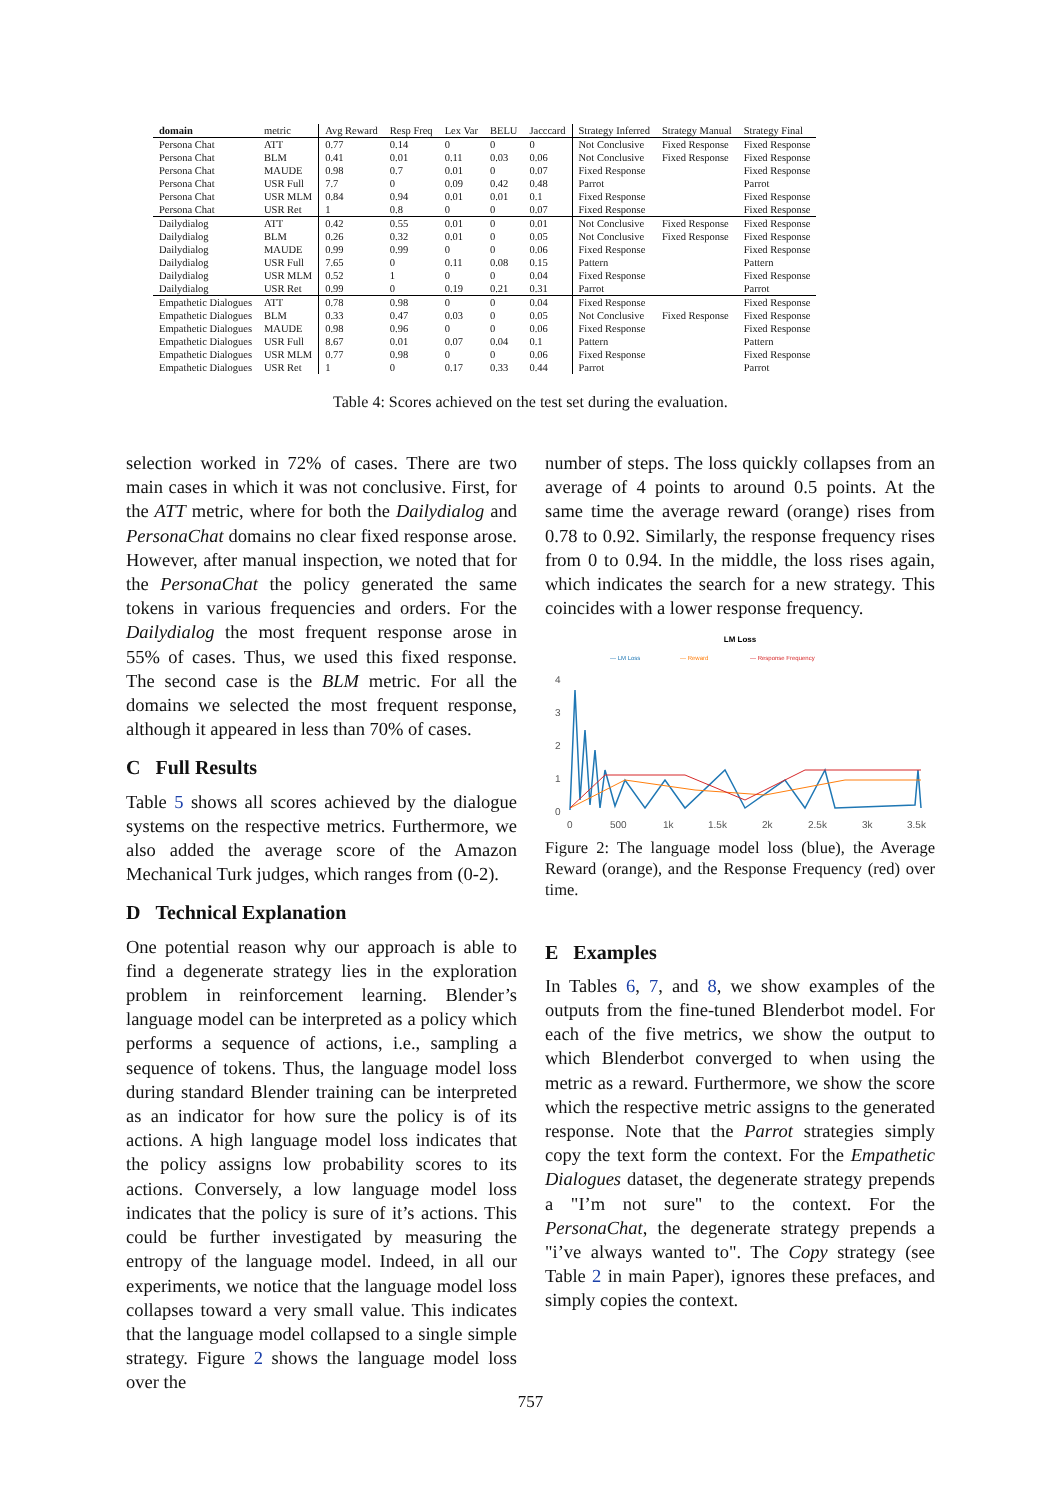| domain | metric | Avg Reward | Resp Freq | Lex Var | BELU | Jacccard | Strategy Inferred | Strategy Manual | Strategy Final |
| --- | --- | --- | --- | --- | --- | --- | --- | --- | --- |
| Persona Chat | ATT | 0.77 | 0.14 | 0 | 0 | 0 | Not Conclusive | Fixed Response | Fixed Response |
| Persona Chat | BLM | 0.41 | 0.01 | 0.11 | 0.03 | 0.06 | Not Conclusive | Fixed Response | Fixed Response |
| Persona Chat | MAUDE | 0.98 | 0.7 | 0.01 | 0 | 0.07 | Fixed Response | | Fixed Response |
| Persona Chat | USR Full | 7.7 | 0 | 0.09 | 0.42 | 0.48 | Parrot | | Parrot |
| Persona Chat | USR MLM | 0.84 | 0.94 | 0.01 | 0.01 | 0.1 | Fixed Response | | Fixed Response |
| Persona Chat | USR Ret | 1 | 0.8 | 0 | 0 | 0.07 | Fixed Response | | Fixed Response |
| Dailydialog | ATT | 0.42 | 0.55 | 0.01 | 0 | 0.01 | Not Conclusive | Fixed Response | Fixed Response |
| Dailydialog | BLM | 0.26 | 0.32 | 0.01 | 0 | 0.05 | Not Conclusive | Fixed Response | Fixed Response |
| Dailydialog | MAUDE | 0.99 | 0.99 | 0 | 0 | 0.06 | Fixed Response | | Fixed Response |
| Dailydialog | USR Full | 7.65 | 0 | 0.11 | 0.08 | 0.15 | Pattern | | Pattern |
| Dailydialog | USR MLM | 0.52 | 1 | 0 | 0 | 0.04 | Fixed Response | | Fixed Response |
| Dailydialog | USR Ret | 0.99 | 0 | 0.19 | 0.21 | 0.31 | Parrot | | Parrot |
| Empathetic Dialogues | ATT | 0.78 | 0.98 | 0 | 0 | 0.04 | Fixed Response | | Fixed Response |
| Empathetic Dialogues | BLM | 0.33 | 0.47 | 0.03 | 0 | 0.05 | Not Conclusive | Fixed Response | Fixed Response |
| Empathetic Dialogues | MAUDE | 0.98 | 0.96 | 0 | 0 | 0.06 | Fixed Response | | Fixed Response |
| Empathetic Dialogues | USR Full | 8.67 | 0.01 | 0.07 | 0.04 | 0.1 | Pattern | | Pattern |
| Empathetic Dialogues | USR MLM | 0.77 | 0.98 | 0 | 0 | 0.06 | Fixed Response | | Fixed Response |
| Empathetic Dialogues | USR Ret | 1 | 0 | 0.17 | 0.33 | 0.44 | Parrot | | Parrot |
Table 4: Scores achieved on the test set during the evaluation.
selection worked in 72% of cases. There are two main cases in which it was not conclusive. First, for the ATT metric, where for both the Dailydialog and PersonaChat domains no clear fixed response arose. However, after manual inspection, we noted that for the PersonaChat the policy generated the same tokens in various frequencies and orders. For the Dailydialog the most frequent response arose in 55% of cases. Thus, we used this fixed response. The second case is the BLM metric. For all the domains we selected the most frequent response, although it appeared in less than 70% of cases.
C Full Results
Table 5 shows all scores achieved by the dialogue systems on the respective metrics. Furthermore, we also added the average score of the Amazon Mechanical Turk judges, which ranges from (0-2).
D Technical Explanation
One potential reason why our approach is able to find a degenerate strategy lies in the exploration problem in reinforcement learning. Blender’s language model can be interpreted as a policy which performs a sequence of actions, i.e., sampling a sequence of tokens. Thus, the language model loss during standard Blender training can be interpreted as an indicator for how sure the policy is of its actions. A high language model loss indicates that the policy assigns low probability scores to its actions. Conversely, a low language model loss indicates that the policy is sure of it’s actions. This could be further investigated by measuring the entropy of the language model. Indeed, in all our experiments, we notice that the language model loss collapses toward a very small value. This indicates that the language model collapsed to a single simple strategy. Figure 2 shows the language model loss over the
number of steps. The loss quickly collapses from an average of 4 points to around 0.5 points. At the same time the average reward (orange) rises from 0.78 to 0.92. Similarly, the response frequency rises from 0 to 0.94. In the middle, the loss rises again, which indicates the search for a new strategy. This coincides with a lower response frequency.
LM Loss
— LM Loss
— Reward
— Response Frequency
4
3
2
1
0
0
500
1k
1.5k
2k
2.5k
3k
3.5k
Figure 2: The language model loss (blue), the Average Reward (orange), and the Response Frequency (red) over time.
E Examples
In Tables 6, 7, and 8, we show examples of the outputs from the fine-tuned Blenderbot model. For each of the five metrics, we show the output to which Blenderbot converged to when using the metric as a reward. Furthermore, we show the score which the respective metric assigns to the generated response. Note that the Parrot strategies simply copy the text form the context. For the Empathetic Dialogues dataset, the degenerate strategy prepends a "I’m not sure" to the context. For the PersonaChat, the degenerate strategy prepends a "i’ve always wanted to". The Copy strategy (see Table 2 in main Paper), ignores these prefaces, and simply copies the context.
757